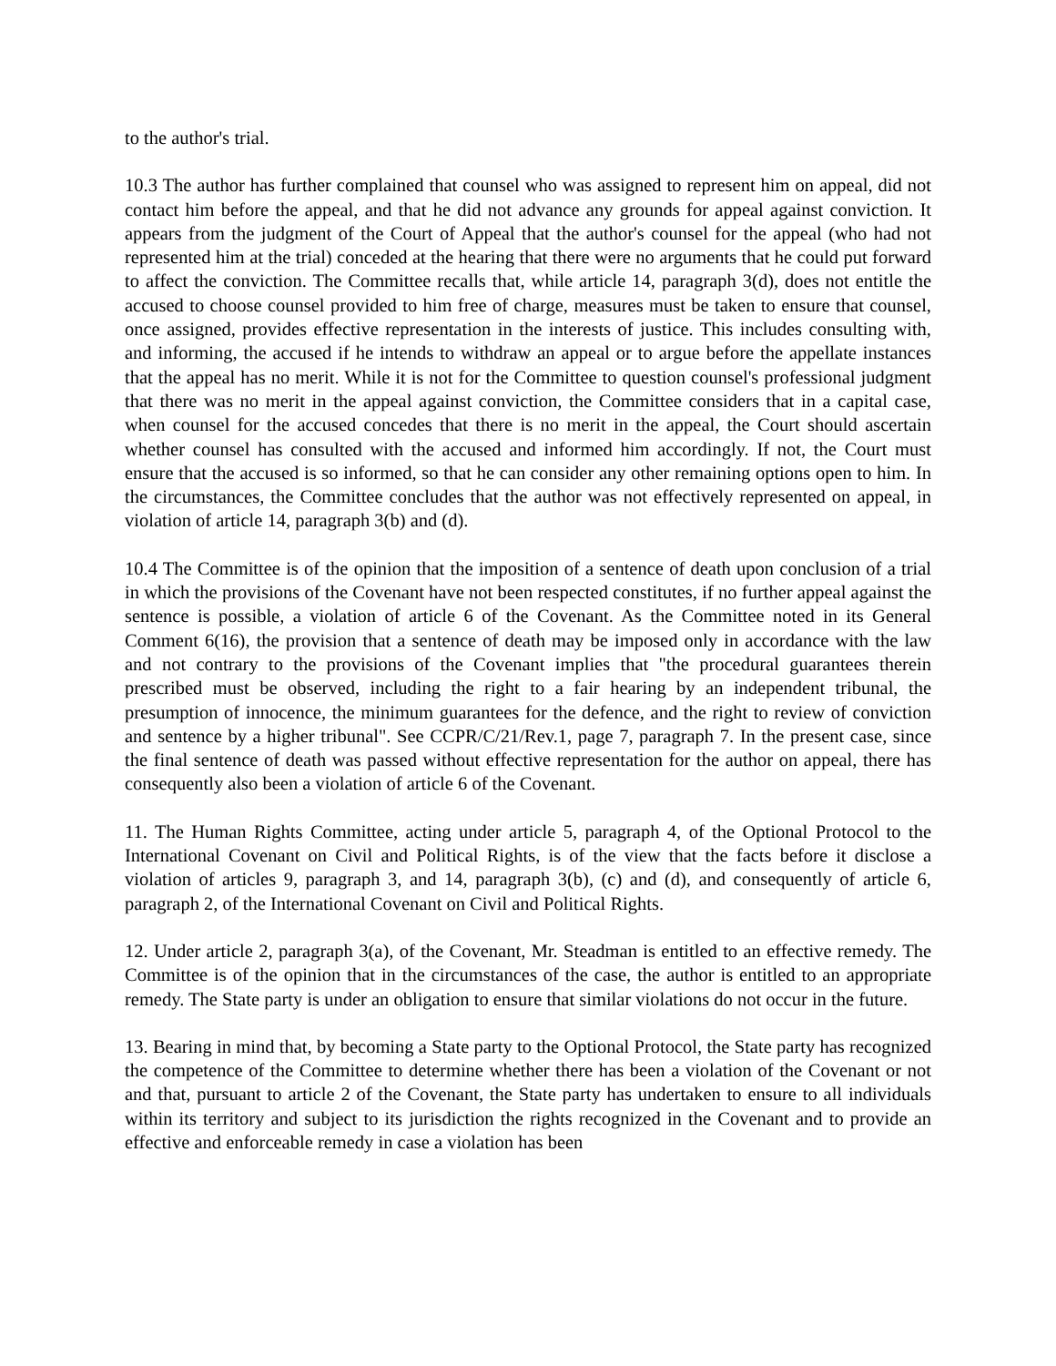to the author's trial.
10.3 The author has further complained that counsel who was assigned to represent him on appeal, did not contact him before the appeal, and that he did not advance any grounds for appeal against conviction. It appears from the judgment of the Court of Appeal that the author's counsel for the appeal (who had not represented him at the trial) conceded at the hearing that there were no arguments that he could put forward to affect the conviction. The Committee recalls that, while article 14, paragraph 3(d), does not entitle the accused to choose counsel provided to him free of charge, measures must be taken to ensure that counsel, once assigned, provides effective representation in the interests of justice. This includes consulting with, and informing, the accused if he intends to withdraw an appeal or to argue before the appellate instances that the appeal has no merit. While it is not for the Committee to question counsel's professional judgment that there was no merit in the appeal against conviction, the Committee considers that in a capital case, when counsel for the accused concedes that there is no merit in the appeal, the Court should ascertain whether counsel has consulted with the accused and informed him accordingly. If not, the Court must ensure that the accused is so informed, so that he can consider any other remaining options open to him. In the circumstances, the Committee concludes that the author was not effectively represented on appeal, in violation of article 14, paragraph 3(b) and (d).
10.4 The Committee is of the opinion that the imposition of a sentence of death upon conclusion of a trial in which the provisions of the Covenant have not been respected constitutes, if no further appeal against the sentence is possible, a violation of article 6 of the Covenant. As the Committee noted in its General Comment 6(16), the provision that a sentence of death may be imposed only in accordance with the law and not contrary to the provisions of the Covenant implies that "the procedural guarantees therein prescribed must be observed, including the right to a fair hearing by an independent tribunal, the presumption of innocence, the minimum guarantees for the defence, and the right to review of conviction and sentence by a higher tribunal". See CCPR/C/21/Rev.1, page 7, paragraph 7. In the present case, since the final sentence of death was passed without effective representation for the author on appeal, there has consequently also been a violation of article 6 of the Covenant.
11. The Human Rights Committee, acting under article 5, paragraph 4, of the Optional Protocol to the International Covenant on Civil and Political Rights, is of the view that the facts before it disclose a violation of articles 9, paragraph 3, and 14, paragraph 3(b), (c) and (d), and consequently of article 6, paragraph 2, of the International Covenant on Civil and Political Rights.
12. Under article 2, paragraph 3(a), of the Covenant, Mr. Steadman is entitled to an effective remedy. The Committee is of the opinion that in the circumstances of the case, the author is entitled to an appropriate remedy. The State party is under an obligation to ensure that similar violations do not occur in the future.
13. Bearing in mind that, by becoming a State party to the Optional Protocol, the State party has recognized the competence of the Committee to determine whether there has been a violation of the Covenant or not and that, pursuant to article 2 of the Covenant, the State party has undertaken to ensure to all individuals within its territory and subject to its jurisdiction the rights recognized in the Covenant and to provide an effective and enforceable remedy in case a violation has been